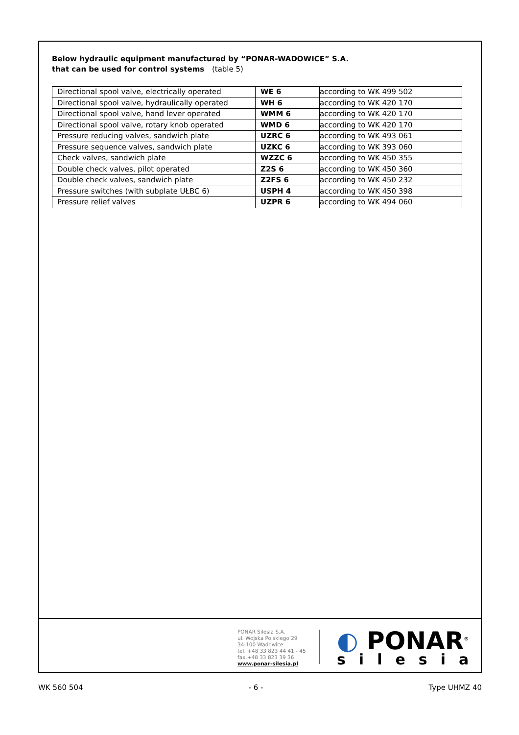Below hydraulic equipment manufactured by “PONAR-WADOWICE” S.A.
that can be used for control systems (table 5)
| Directional spool valve, electrically operated | WE 6 | according to WK 499 502 |
| Directional spool valve, hydraulically operated | WH 6 | according to WK 420 170 |
| Directional spool valve, hand lever operated | WMM 6 | according to WK 420 170 |
| Directional spool valve, rotary knob operated | WMD 6 | according to WK 420 170 |
| Pressure reducing valves, sandwich plate | UZRC 6 | according to WK 493 061 |
| Pressure sequence valves, sandwich plate | UZKC 6 | according to WK 393 060 |
| Check valves, sandwich plate | WZZC 6 | according to WK 450 355 |
| Double check valves, pilot operated | Z2S 6 | according to WK 450 360 |
| Double check valves, sandwich plate | Z2FS 6 | according to WK 450 232 |
| Pressure switches (with subplate UŁBC 6) | USPH 4 | according to WK 450 398 |
| Pressure relief valves | UZPR 6 | according to WK 494 060 |
PONAR Silesia S.A.
ul. Wojska Polskiego 29
34-100 Wadowice
tel. +48 33 823 44 41 - 45
fax.+48 33 823 39 36
www.ponar-silesia.pl
◐ PONAR<sup>®</sup>
silesia
WK 560 504 - 6 - Type UHMZ 40